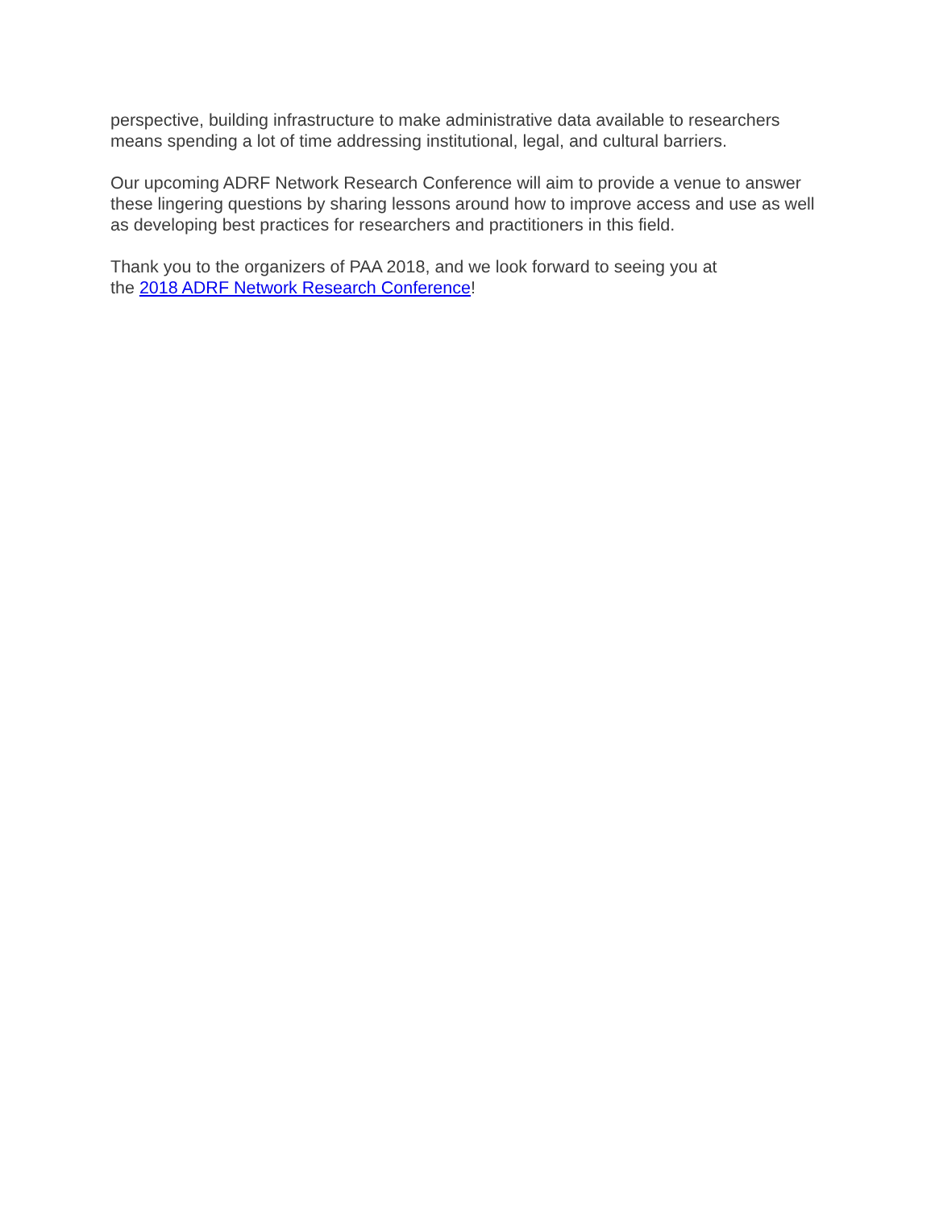perspective, building infrastructure to make administrative data available to researchers means spending a lot of time addressing institutional, legal, and cultural barriers.
Our upcoming ADRF Network Research Conference will aim to provide a venue to answer these lingering questions by sharing lessons around how to improve access and use as well as developing best practices for researchers and practitioners in this field.
Thank you to the organizers of PAA 2018, and we look forward to seeing you at
the 2018 ADRF Network Research Conference!